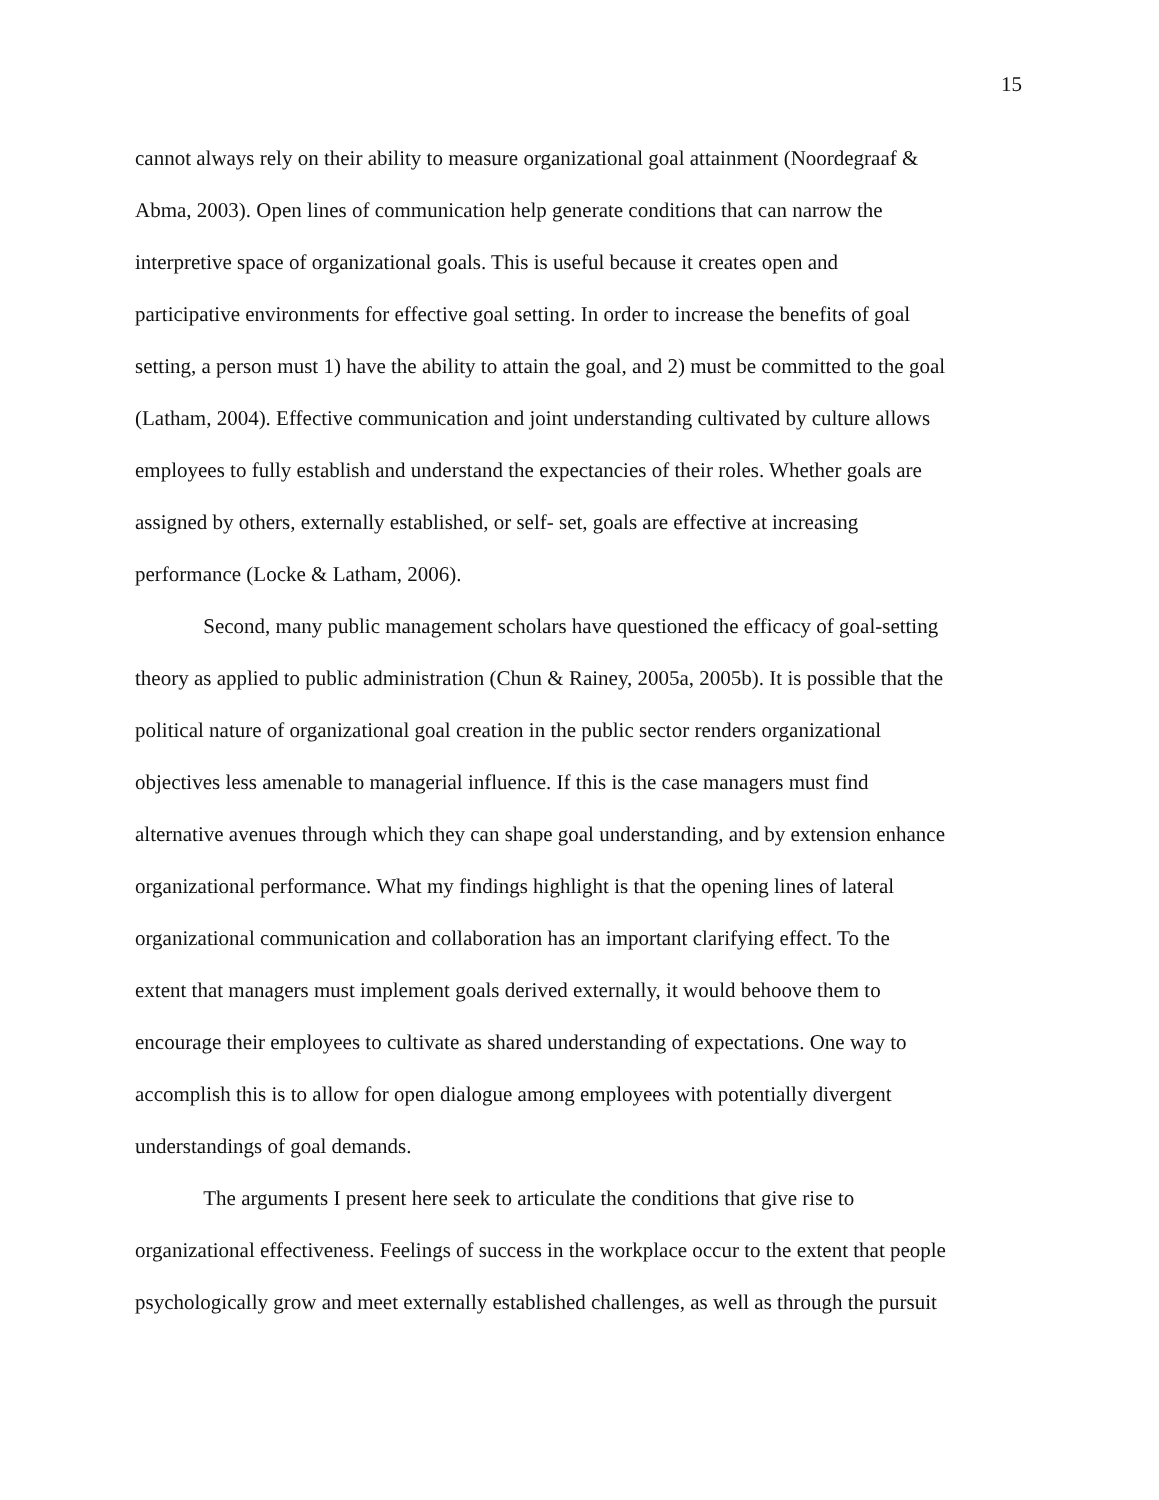15
cannot always rely on their ability to measure organizational goal attainment (Noordegraaf &
Abma, 2003). Open lines of communication help generate conditions that can narrow the
interpretive space of organizational goals. This is useful because it creates open and
participative environments for effective goal setting. In order to increase the benefits of goal
setting, a person must 1) have the ability to attain the goal, and 2) must be committed to the goal
(Latham, 2004). Effective communication and joint understanding cultivated by culture allows
employees to fully establish and understand the expectancies of their roles. Whether goals are
assigned by others, externally established, or self- set, goals are effective at increasing
performance (Locke & Latham, 2006).
Second, many public management scholars have questioned the efficacy of goal-setting
theory as applied to public administration (Chun & Rainey, 2005a, 2005b). It is possible that the
political nature of organizational goal creation in the public sector renders organizational
objectives less amenable to managerial influence. If this is the case managers must find
alternative avenues through which they can shape goal understanding, and by extension enhance
organizational performance. What my findings highlight is that the opening lines of lateral
organizational communication and collaboration has an important clarifying effect. To the
extent that managers must implement goals derived externally, it would behoove them to
encourage their employees to cultivate as shared understanding of expectations. One way to
accomplish this is to allow for open dialogue among employees with potentially divergent
understandings of goal demands.
The arguments I present here seek to articulate the conditions that give rise to
organizational effectiveness. Feelings of success in the workplace occur to the extent that people
psychologically grow and meet externally established challenges, as well as through the pursuit